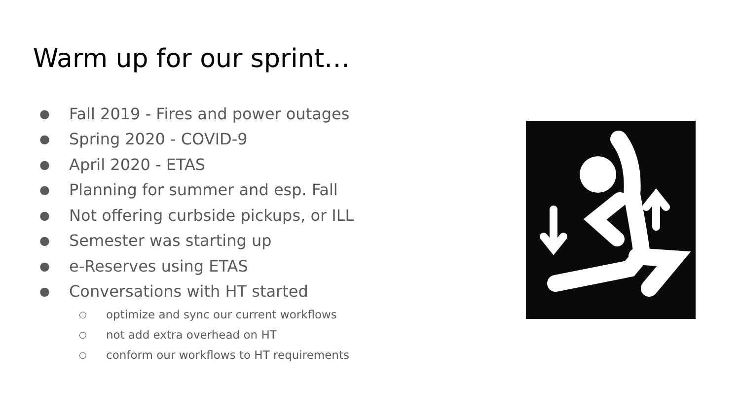Warm up for our sprint…
● Fall 2019 - Fires and power outages
● Spring 2020 - COVID-9
● April 2020 - ETAS
● Planning for summer and esp. Fall
● Not offering curbside pickups, or ILL
● Semester was starting up
● e-Reserves using ETAS
● Conversations with HT started
○ optimize and sync our current workflows
○ not add extra overhead on HT
○ conform our workflows to HT requirements